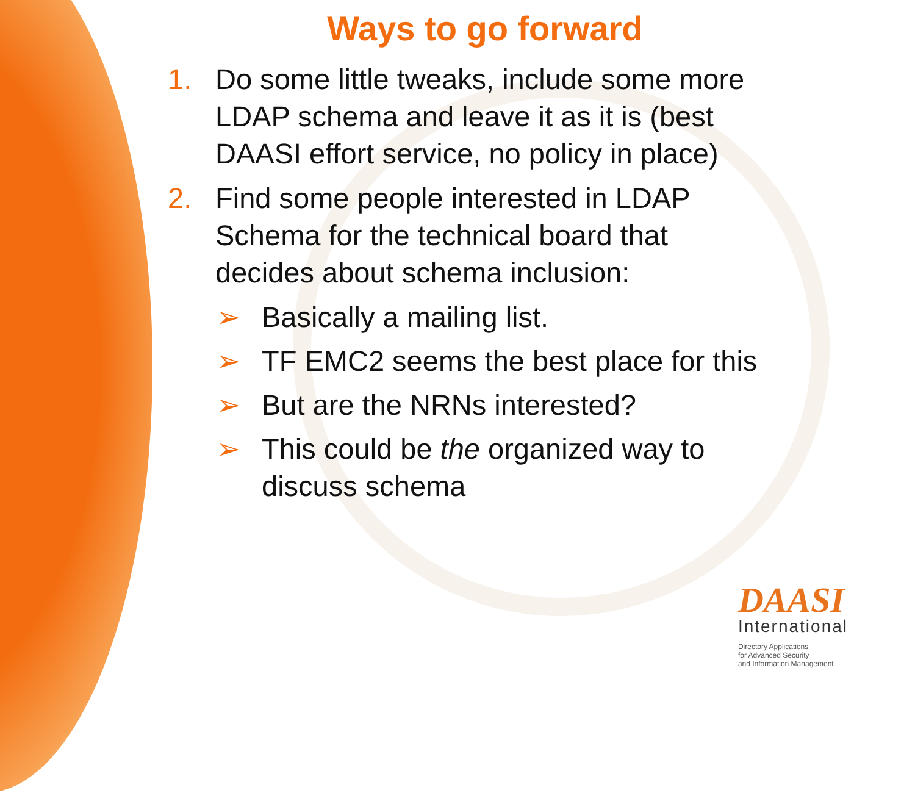Ways to go forward
1. Do some little tweaks, include some more
LDAP schema and leave it as it is (best
DAASI effort service, no policy in place)
2. Find some people interested in LDAP
Schema for the technical board that
decides about schema inclusion:
➢ Basically a mailing list.
➢ TF EMC2 seems the best place for this
➢ But are the NRNs interested?
➢ This could be the organized way to
discuss schema
DAASI
International
Directory Applications
for Advanced Security
and Information Management